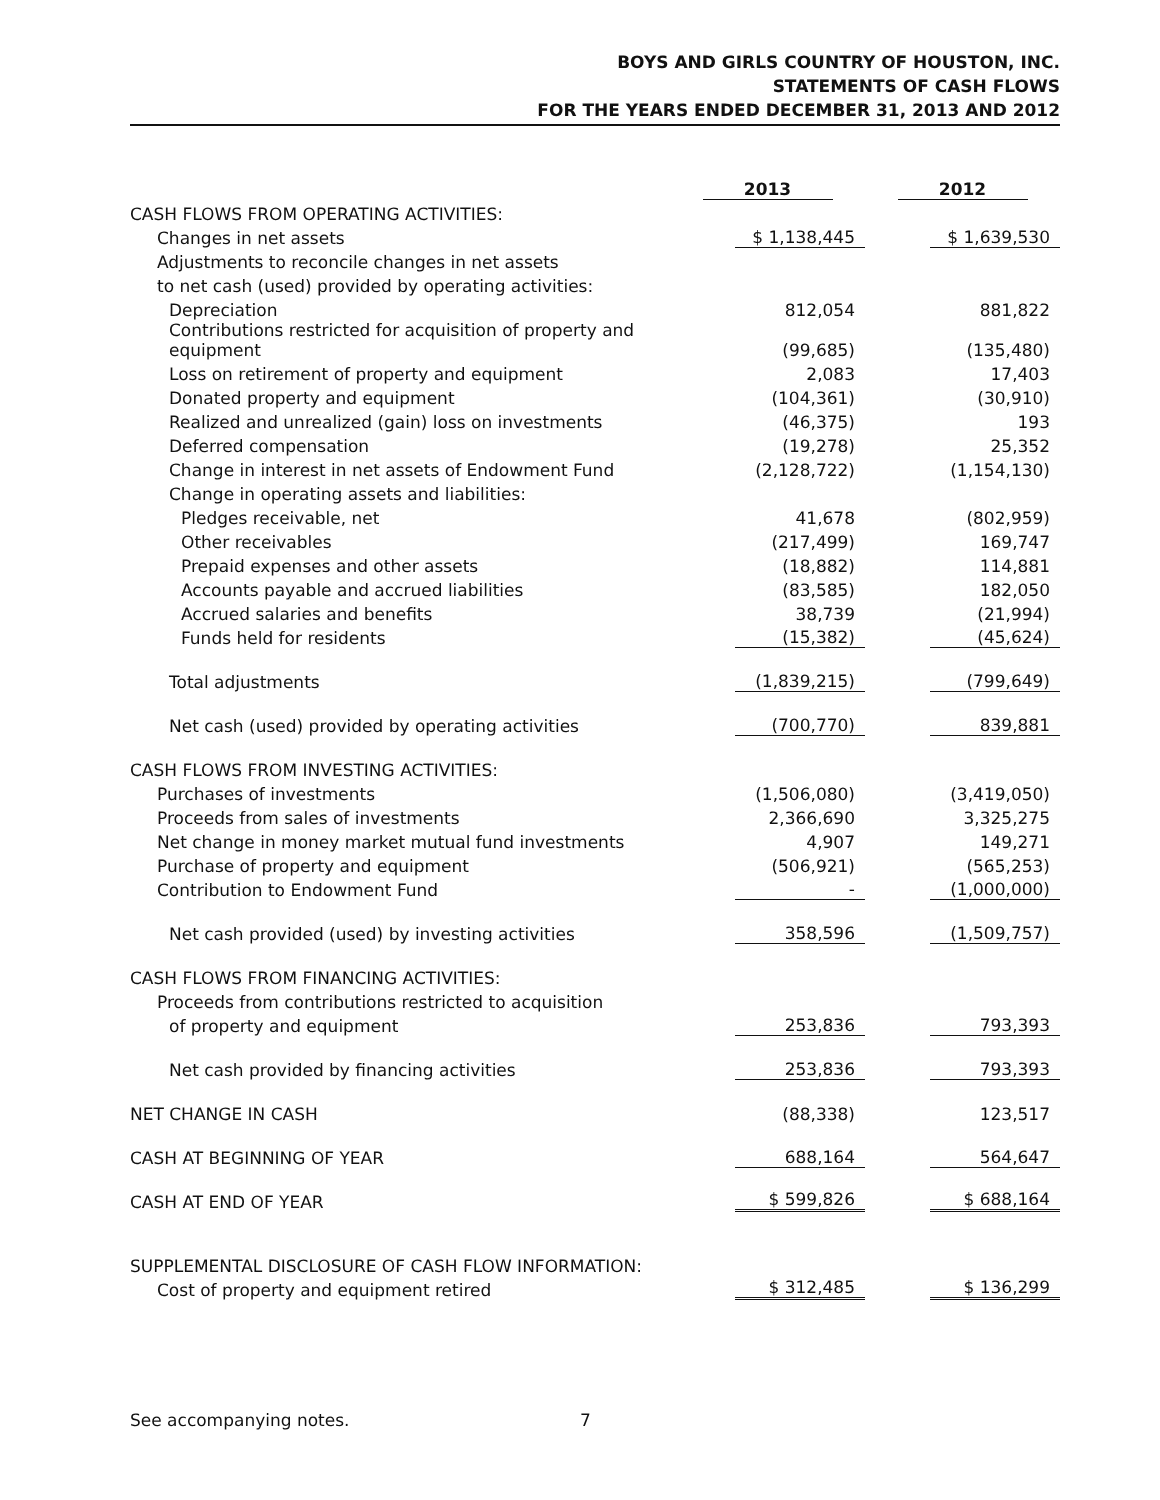BOYS AND GIRLS COUNTRY OF HOUSTON, INC.
STATEMENTS OF CASH FLOWS
FOR THE YEARS ENDED DECEMBER 31, 2013 AND 2012
| | 2013 | 2012 |
| CASH FLOWS FROM OPERATING ACTIVITIES: | | |
| Changes in net assets | $ 1,138,445 | $ 1,639,530 |
| Adjustments to reconcile changes in net assets | | |
| to net cash (used) provided by operating activities: | | |
| Depreciation | 812,054 | 881,822 |
| Contributions restricted for acquisition of property and equipment | (99,685) | (135,480) |
| Loss on retirement of property and equipment | 2,083 | 17,403 |
| Donated property and equipment | (104,361) | (30,910) |
| Realized and unrealized (gain) loss on investments | (46,375) | 193 |
| Deferred compensation | (19,278) | 25,352 |
| Change in interest in net assets of Endowment Fund | (2,128,722) | (1,154,130) |
| Change in operating assets and liabilities: | | |
| Pledges receivable, net | 41,678 | (802,959) |
| Other receivables | (217,499) | 169,747 |
| Prepaid expenses and other assets | (18,882) | 114,881 |
| Accounts payable and accrued liabilities | (83,585) | 182,050 |
| Accrued salaries and benefits | 38,739 | (21,994) |
| Funds held for residents | (15,382) | (45,624) |
| Total adjustments | (1,839,215) | (799,649) |
| Net cash (used) provided by operating activities | (700,770) | 839,881 |
| CASH FLOWS FROM INVESTING ACTIVITIES: | | |
| Purchases of investments | (1,506,080) | (3,419,050) |
| Proceeds from sales of investments | 2,366,690 | 3,325,275 |
| Net change in money market mutual fund investments | 4,907 | 149,271 |
| Purchase of property and equipment | (506,921) | (565,253) |
| Contribution to Endowment Fund | - | (1,000,000) |
| Net cash provided (used) by investing activities | 358,596 | (1,509,757) |
| CASH FLOWS FROM FINANCING ACTIVITIES: | | |
| Proceeds from contributions restricted to acquisition | | |
| of property and equipment | 253,836 | 793,393 |
| Net cash provided by financing activities | 253,836 | 793,393 |
| NET CHANGE IN CASH | (88,338) | 123,517 |
| CASH AT BEGINNING OF YEAR | 688,164 | 564,647 |
| CASH AT END OF YEAR | $ 599,826 | $ 688,164 |
| SUPPLEMENTAL DISCLOSURE OF CASH FLOW INFORMATION: | | |
| Cost of property and equipment retired | $ 312,485 | $ 136,299 |
See accompanying notes. 7